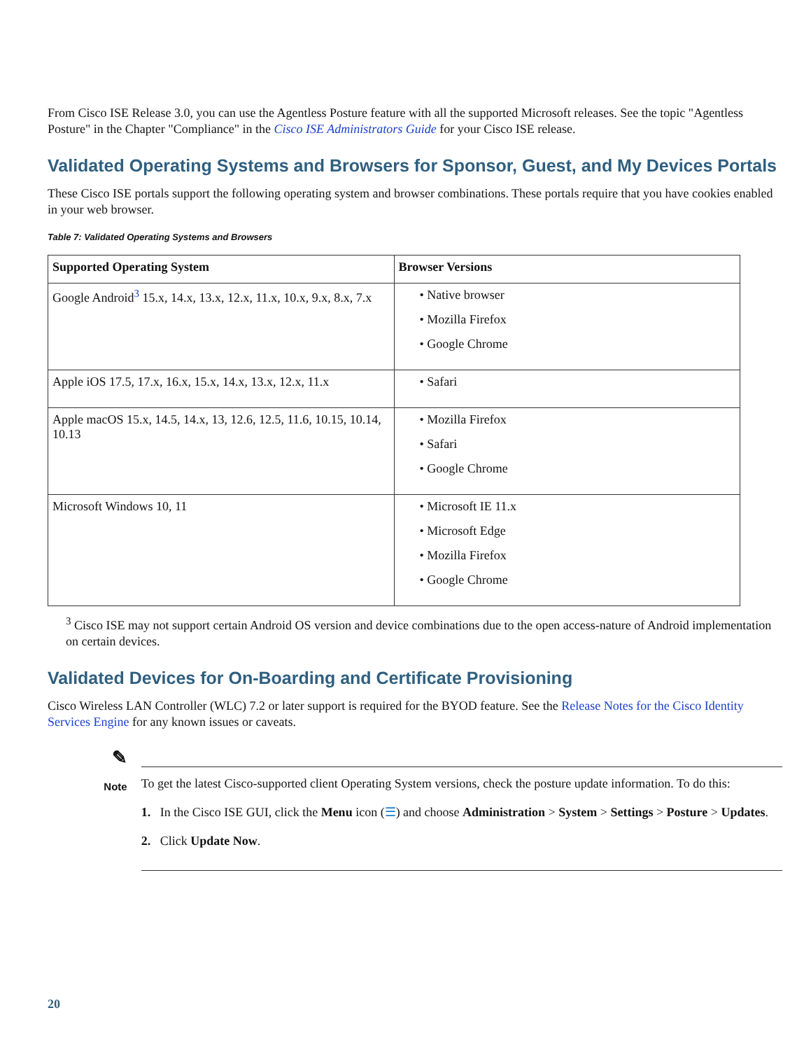From Cisco ISE Release 3.0, you can use the Agentless Posture feature with all the supported Microsoft releases. See the topic "Agentless Posture" in the Chapter "Compliance" in the Cisco ISE Administrators Guide for your Cisco ISE release.
Validated Operating Systems and Browsers for Sponsor, Guest, and My Devices Portals
These Cisco ISE portals support the following operating system and browser combinations. These portals require that you have cookies enabled in your web browser.
Table 7: Validated Operating Systems and Browsers
| Supported Operating System | Browser Versions |
| --- | --- |
| Google Android<sup>3</sup> 15.x, 14.x, 13.x, 12.x, 11.x, 10.x, 9.x, 8.x, 7.x | • Native browser • Mozilla Firefox • Google Chrome |
| Apple iOS 17.5, 17.x, 16.x, 15.x, 14.x, 13.x, 12.x, 11.x | • Safari |
| Apple macOS 15.x, 14.5, 14.x, 13, 12.6, 12.5, 11.6, 10.15, 10.14, 10.13 | • Mozilla Firefox • Safari • Google Chrome |
| Microsoft Windows 10, 11 | • Microsoft IE 11.x • Microsoft Edge • Mozilla Firefox • Google Chrome |
<sup>3</sup> Cisco ISE may not support certain Android OS version and device combinations due to the open access-nature of Android implementation on certain devices.
Validated Devices for On-Boarding and Certificate Provisioning
Cisco Wireless LAN Controller (WLC) 7.2 or later support is required for the BYOD feature. See the Release Notes for the Cisco Identity Services Engine for any known issues or caveats.
✎
Note
To get the latest Cisco-supported client Operating System versions, check the posture update information. To do this:
1. In the Cisco ISE GUI, click the Menu icon (☰) and choose Administration > System > Settings > Posture > Updates.
2. Click Update Now.
20